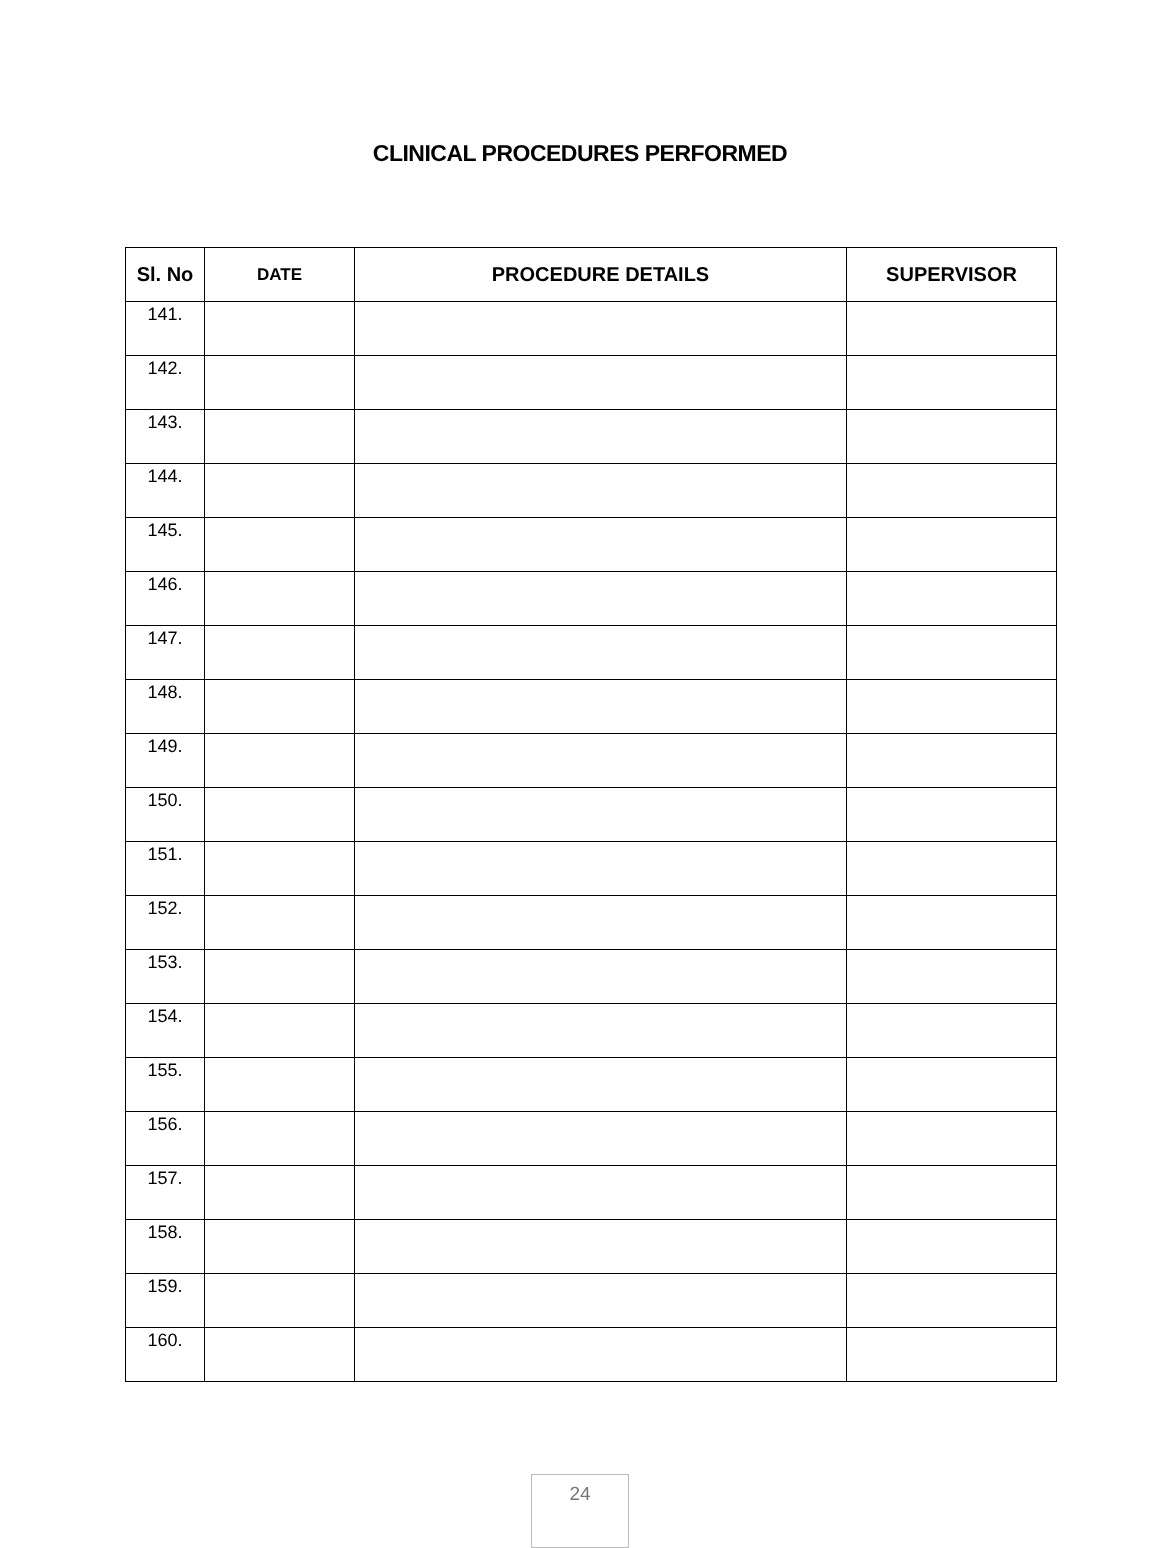CLINICAL PROCEDURES PERFORMED
| Sl. No | DATE | PROCEDURE DETAILS | SUPERVISOR |
| --- | --- | --- | --- |
| 141. | | | |
| 142. | | | |
| 143. | | | |
| 144. | | | |
| 145. | | | |
| 146. | | | |
| 147. | | | |
| 148. | | | |
| 149. | | | |
| 150. | | | |
| 151. | | | |
| 152. | | | |
| 153. | | | |
| 154. | | | |
| 155. | | | |
| 156. | | | |
| 157. | | | |
| 158. | | | |
| 159. | | | |
| 160. | | | |
24